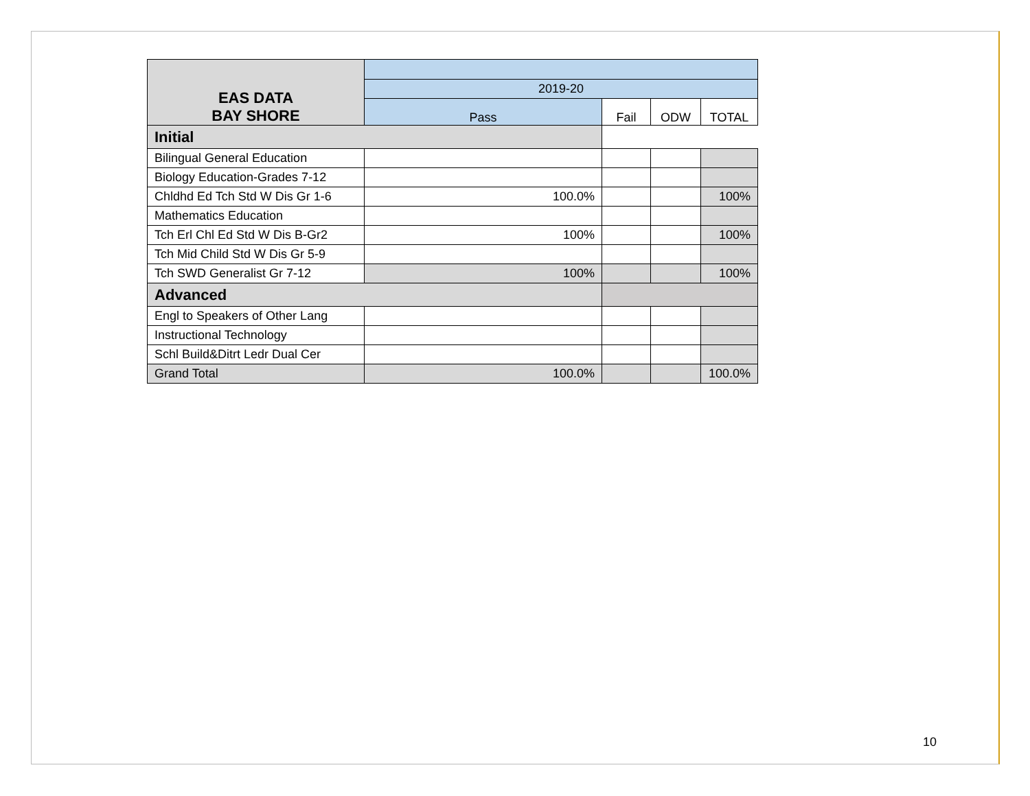| EAS DATA BAY SHORE | | | | |
| | 2019-20 | | | |
| | Pass | Fail | ODW | TOTAL |
| Initial | | | | |
| Bilingual General Education | | | | |
| Biology Education-Grades 7-12 | | | | |
| Chldhd Ed Tch Std W Dis Gr 1-6 | 100.0% | | | 100% |
| Mathematics Education | | | | |
| Tch Erl Chl Ed Std W Dis B-Gr2 | 100% | | | 100% |
| Tch Mid Child Std W Dis Gr 5-9 | | | | |
| Tch SWD Generalist Gr 7-12 | 100% | | | 100% |
| Advanced | | | | |
| Engl to Speakers of Other Lang | | | | |
| Instructional Technology | | | | |
| Schl Build&Ditrt Ledr Dual Cer | | | | |
| Grand Total | 100.0% | | | 100.0% |
10